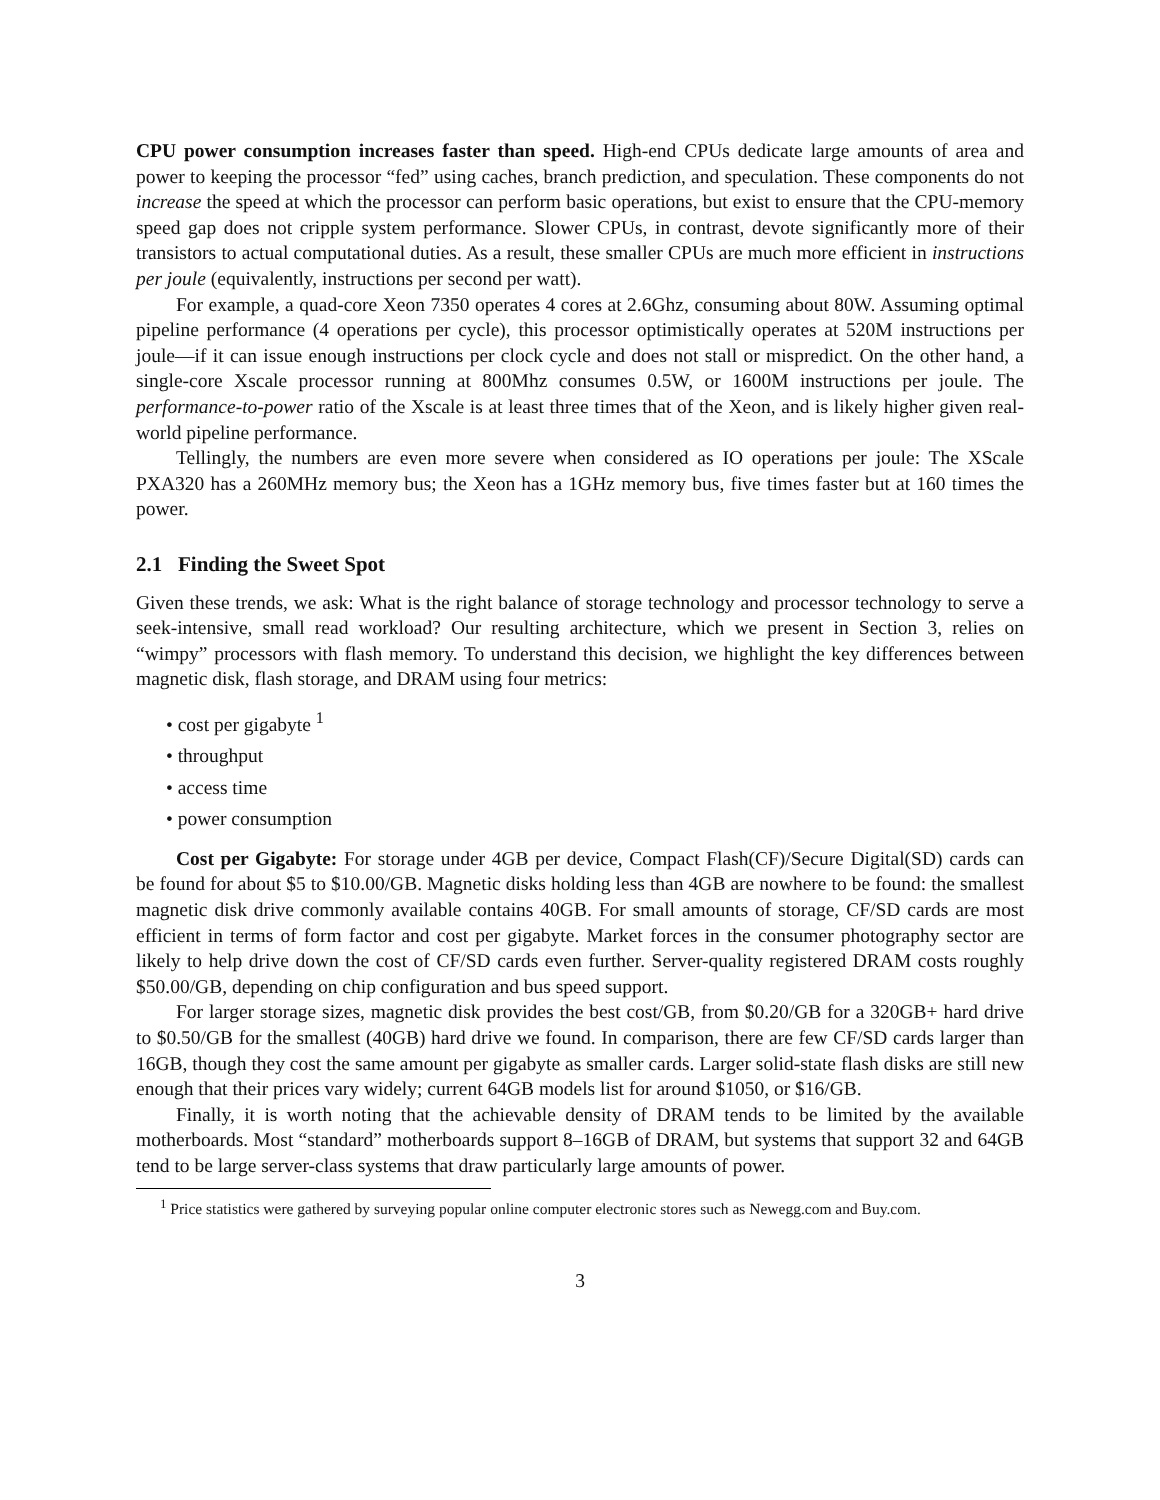CPU power consumption increases faster than speed. High-end CPUs dedicate large amounts of area and power to keeping the processor “fed” using caches, branch prediction, and speculation. These components do not increase the speed at which the processor can perform basic operations, but exist to ensure that the CPU-memory speed gap does not cripple system performance. Slower CPUs, in contrast, devote significantly more of their transistors to actual computational duties. As a result, these smaller CPUs are much more efficient in instructions per joule (equivalently, instructions per second per watt).
For example, a quad-core Xeon 7350 operates 4 cores at 2.6Ghz, consuming about 80W. Assuming optimal pipeline performance (4 operations per cycle), this processor optimistically operates at 520M instructions per joule—if it can issue enough instructions per clock cycle and does not stall or mispredict. On the other hand, a single-core Xscale processor running at 800Mhz consumes 0.5W, or 1600M instructions per joule. The performance-to-power ratio of the Xscale is at least three times that of the Xeon, and is likely higher given real-world pipeline performance.
Tellingly, the numbers are even more severe when considered as IO operations per joule: The XScale PXA320 has a 260MHz memory bus; the Xeon has a 1GHz memory bus, five times faster but at 160 times the power.
2.1 Finding the Sweet Spot
Given these trends, we ask: What is the right balance of storage technology and processor technology to serve a seek-intensive, small read workload? Our resulting architecture, which we present in Section 3, relies on “wimpy” processors with flash memory. To understand this decision, we highlight the key differences between magnetic disk, flash storage, and DRAM using four metrics:
• cost per gigabyte <sup>1</sup>
• throughput
• access time
• power consumption
Cost per Gigabyte: For storage under 4GB per device, Compact Flash(CF)/Secure Digital(SD) cards can be found for about $5 to $10.00/GB. Magnetic disks holding less than 4GB are nowhere to be found: the smallest magnetic disk drive commonly available contains 40GB. For small amounts of storage, CF/SD cards are most efficient in terms of form factor and cost per gigabyte. Market forces in the consumer photography sector are likely to help drive down the cost of CF/SD cards even further. Server-quality registered DRAM costs roughly $50.00/GB, depending on chip configuration and bus speed support.
For larger storage sizes, magnetic disk provides the best cost/GB, from $0.20/GB for a 320GB+ hard drive to $0.50/GB for the smallest (40GB) hard drive we found. In comparison, there are few CF/SD cards larger than 16GB, though they cost the same amount per gigabyte as smaller cards. Larger solid-state flash disks are still new enough that their prices vary widely; current 64GB models list for around $1050, or $16/GB.
Finally, it is worth noting that the achievable density of DRAM tends to be limited by the available motherboards. Most “standard” motherboards support 8–16GB of DRAM, but systems that support 32 and 64GB tend to be large server-class systems that draw particularly large amounts of power.
<sup>1</sup> Price statistics were gathered by surveying popular online computer electronic stores such as Newegg.com and Buy.com.
3